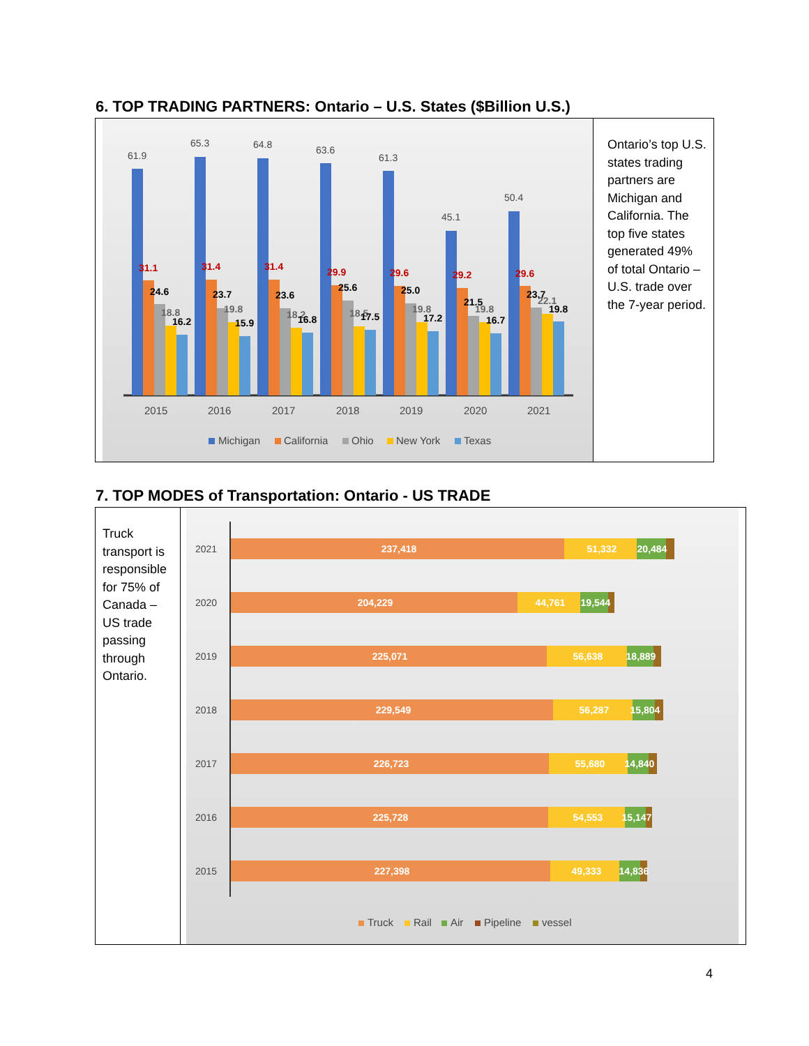6. TOP TRADING PARTNERS: Ontario – U.S. States ($Billion U.S.)
61.9
65.3
64.8
63.6
61.3
45.1
50.4
31.1
24.6
18.8
16.2
31.4
23.7
19.8
15.9
31.4
23.6
18.2
16.8
29.9
25.6
18.5
17.5
29.6
25.0
19.8
17.2
29.2
21.5
19.8
16.7
29.6
23.7
22.1
19.8
2015
2016
2017
2018
2019
2020
2021
Michigan
California
Ohio
New York
Texas
Ontario’s top U.S. states trading partners are Michigan and California. The top five states generated 49% of total Ontario – U.S. trade over the 7-year period.
7. TOP MODES of Transportation: Ontario - US TRADE
Truck transport is responsible for 75% of Canada – US trade passing through Ontario.
2021
2020
2019
2018
2017
2016
2015
237,418
51,332
20,484
204,229
44,761
19,544
225,071
56,638
18,889
229,549
56,287
15,804
226,723
55,680
14,840
225,728
54,553
15,147
227,398
49,333
14,836
Truck
Rail
Air
Pipeline
vessel
4